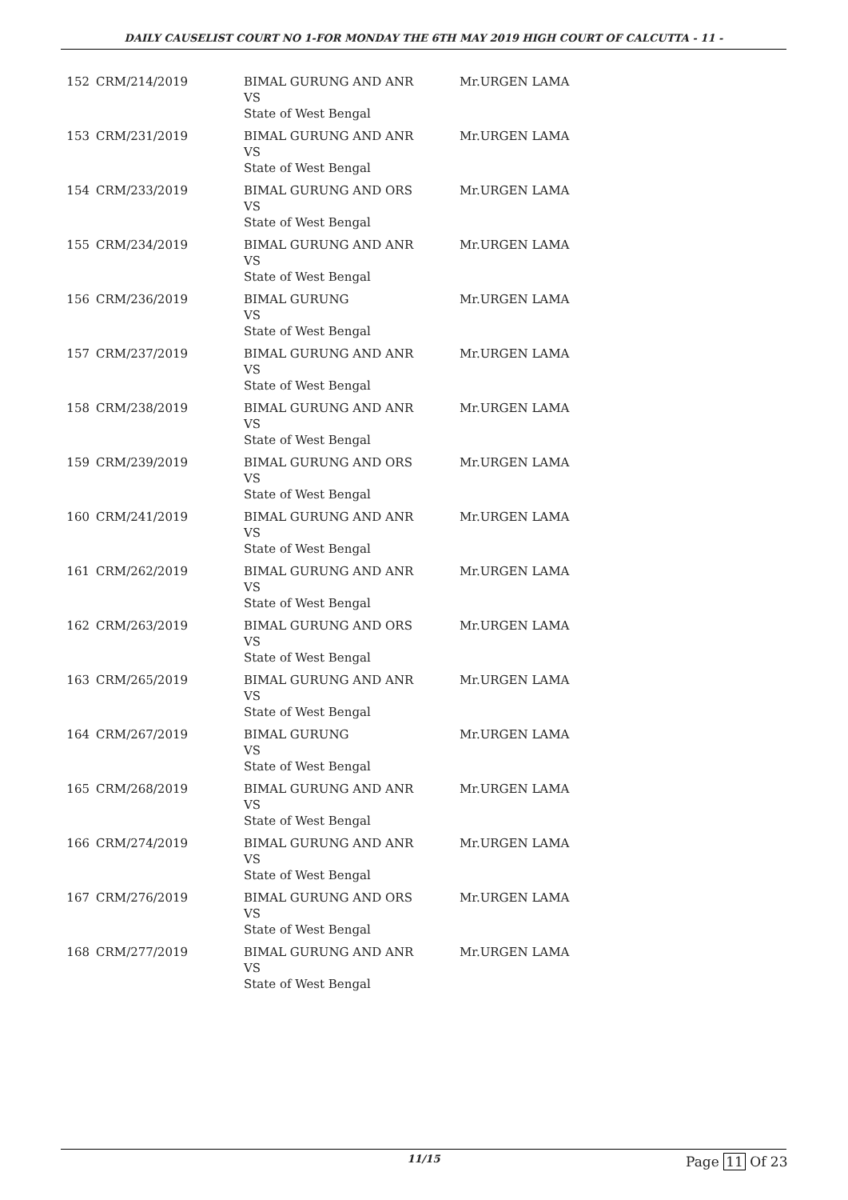DAILY CAUSELIST COURT NO 1-FOR MONDAY THE 6TH MAY 2019 HIGH COURT OF CALCUTTA - 11 -
| 152 | CRM/214/2019 | BIMAL GURUNG AND ANR VS State of West Bengal | Mr.URGEN LAMA |
| 153 | CRM/231/2019 | BIMAL GURUNG AND ANR VS State of West Bengal | Mr.URGEN LAMA |
| 154 | CRM/233/2019 | BIMAL GURUNG AND ORS VS State of West Bengal | Mr.URGEN LAMA |
| 155 | CRM/234/2019 | BIMAL GURUNG AND ANR VS State of West Bengal | Mr.URGEN LAMA |
| 156 | CRM/236/2019 | BIMAL GURUNG VS State of West Bengal | Mr.URGEN LAMA |
| 157 | CRM/237/2019 | BIMAL GURUNG AND ANR VS State of West Bengal | Mr.URGEN LAMA |
| 158 | CRM/238/2019 | BIMAL GURUNG AND ANR VS State of West Bengal | Mr.URGEN LAMA |
| 159 | CRM/239/2019 | BIMAL GURUNG AND ORS VS State of West Bengal | Mr.URGEN LAMA |
| 160 | CRM/241/2019 | BIMAL GURUNG AND ANR VS State of West Bengal | Mr.URGEN LAMA |
| 161 | CRM/262/2019 | BIMAL GURUNG AND ANR VS State of West Bengal | Mr.URGEN LAMA |
| 162 | CRM/263/2019 | BIMAL GURUNG AND ORS VS State of West Bengal | Mr.URGEN LAMA |
| 163 | CRM/265/2019 | BIMAL GURUNG AND ANR VS State of West Bengal | Mr.URGEN LAMA |
| 164 | CRM/267/2019 | BIMAL GURUNG VS State of West Bengal | Mr.URGEN LAMA |
| 165 | CRM/268/2019 | BIMAL GURUNG AND ANR VS State of West Bengal | Mr.URGEN LAMA |
| 166 | CRM/274/2019 | BIMAL GURUNG AND ANR VS State of West Bengal | Mr.URGEN LAMA |
| 167 | CRM/276/2019 | BIMAL GURUNG AND ORS VS State of West Bengal | Mr.URGEN LAMA |
| 168 | CRM/277/2019 | BIMAL GURUNG AND ANR VS State of West Bengal | Mr.URGEN LAMA |
11/15 Page 11 Of 23